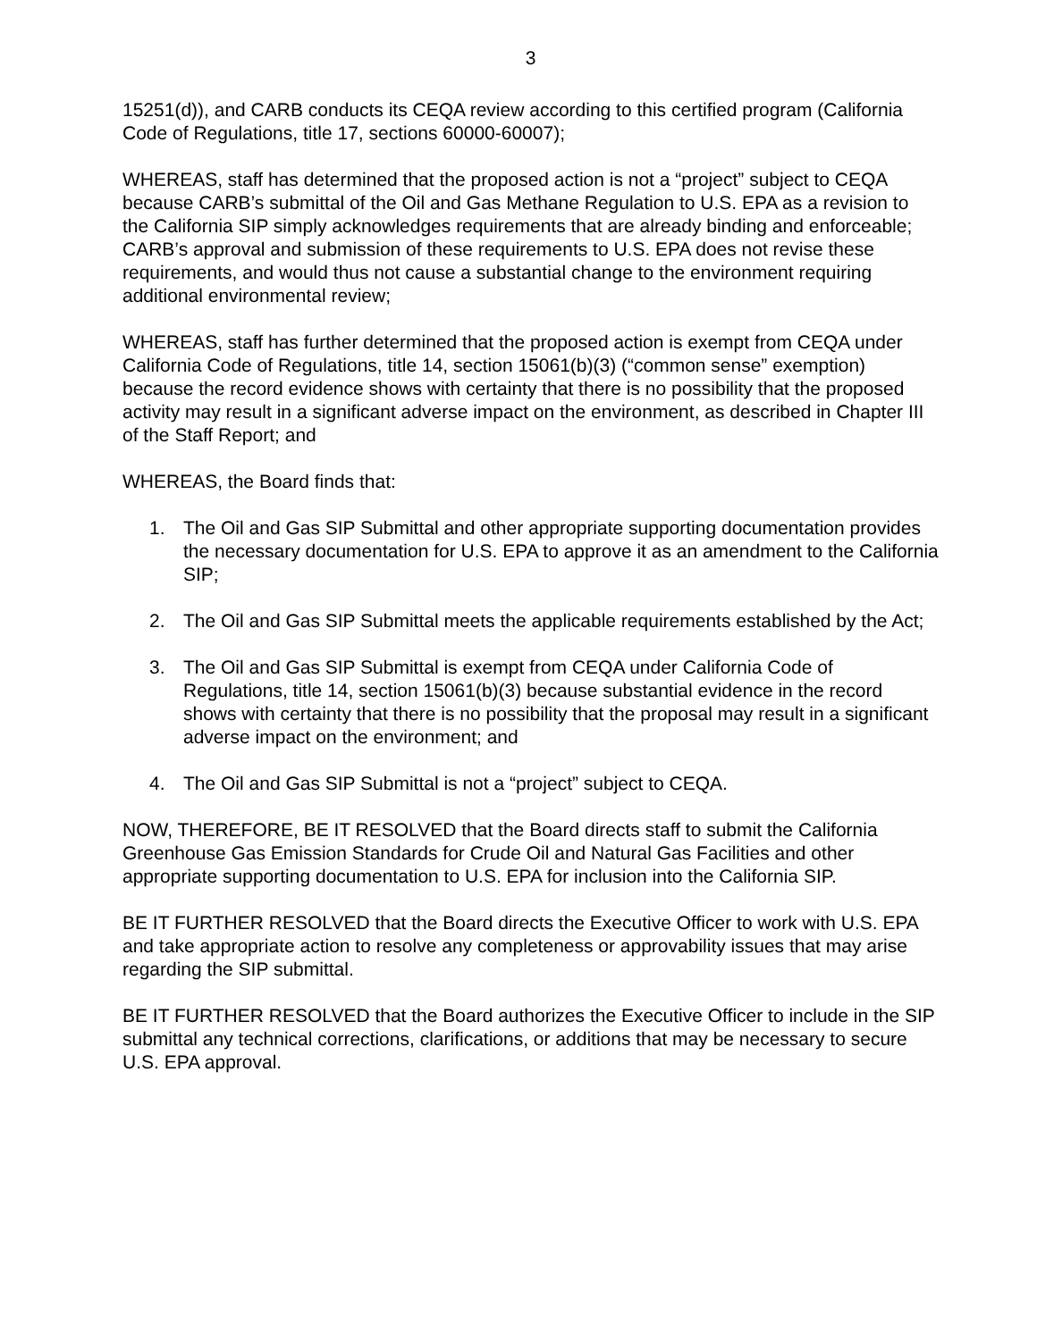3
15251(d)), and CARB conducts its CEQA review according to this certified program (California Code of Regulations, title 17, sections 60000-60007);
WHEREAS, staff has determined that the proposed action is not a “project” subject to CEQA because CARB’s submittal of the Oil and Gas Methane Regulation to U.S. EPA as a revision to the California SIP simply acknowledges requirements that are already binding and enforceable; CARB’s approval and submission of these requirements to U.S. EPA does not revise these requirements, and would thus not cause a substantial change to the environment requiring additional environmental review;
WHEREAS, staff has further determined that the proposed action is exempt from CEQA under California Code of Regulations, title 14, section 15061(b)(3) (“common sense” exemption) because the record evidence shows with certainty that there is no possibility that the proposed activity may result in a significant adverse impact on the environment, as described in Chapter III of the Staff Report; and
WHEREAS, the Board finds that:
1. The Oil and Gas SIP Submittal and other appropriate supporting documentation provides the necessary documentation for U.S. EPA to approve it as an amendment to the California SIP;
2. The Oil and Gas SIP Submittal meets the applicable requirements established by the Act;
3. The Oil and Gas SIP Submittal is exempt from CEQA under California Code of Regulations, title 14, section 15061(b)(3) because substantial evidence in the record shows with certainty that there is no possibility that the proposal may result in a significant adverse impact on the environment; and
4. The Oil and Gas SIP Submittal is not a “project” subject to CEQA.
NOW, THEREFORE, BE IT RESOLVED that the Board directs staff to submit the California Greenhouse Gas Emission Standards for Crude Oil and Natural Gas Facilities and other appropriate supporting documentation to U.S. EPA for inclusion into the California SIP.
BE IT FURTHER RESOLVED that the Board directs the Executive Officer to work with U.S. EPA and take appropriate action to resolve any completeness or approvability issues that may arise regarding the SIP submittal.
BE IT FURTHER RESOLVED that the Board authorizes the Executive Officer to include in the SIP submittal any technical corrections, clarifications, or additions that may be necessary to secure U.S. EPA approval.